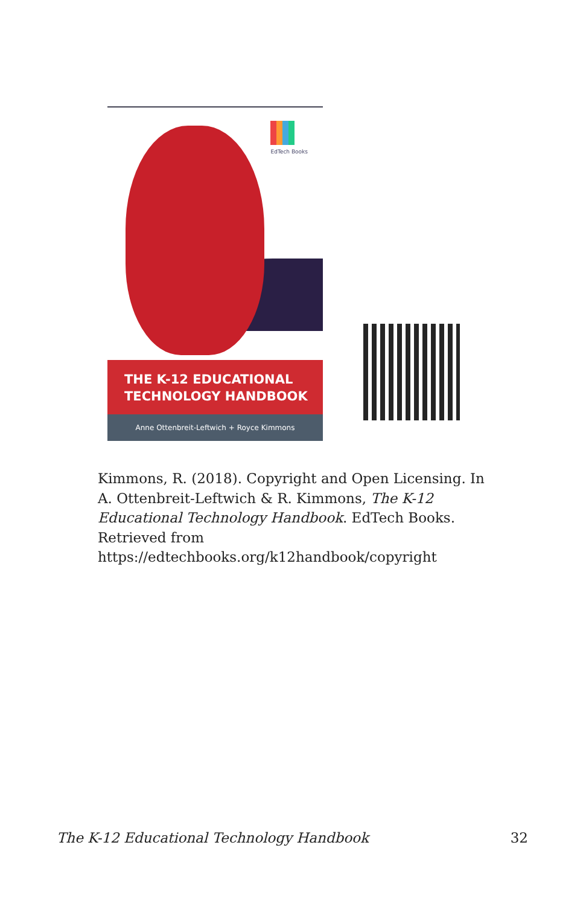EdTech Books
THE K-12 EDUCATIONAL
TECHNOLOGY HANDBOOK
Anne Ottenbreit-Leftwich + Royce Kimmons
Kimmons, R. (2018). Copyright and Open Licensing. In A. Ottenbreit-Leftwich & R. Kimmons, The K-12 Educational Technology Handbook. EdTech Books. Retrieved from https://edtechbooks.org/k12handbook/copyright
The K-12 Educational Technology Handbook 32